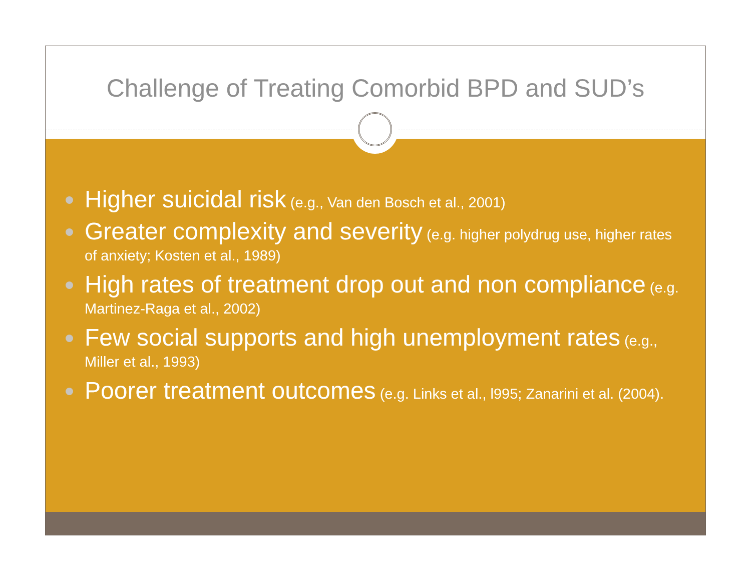Challenge of Treating Comorbid BPD and SUD’s
Higher suicidal risk (e.g., Van den Bosch et al., 2001)
Greater complexity and severity (e.g. higher polydrug use, higher rates of anxiety; Kosten et al., 1989)
High rates of treatment drop out and non compliance (e.g. Martinez-Raga et al., 2002)
Few social supports and high unemployment rates (e.g., Miller et al., 1993)
Poorer treatment outcomes (e.g. Links et al., l995; Zanarini et al. (2004).